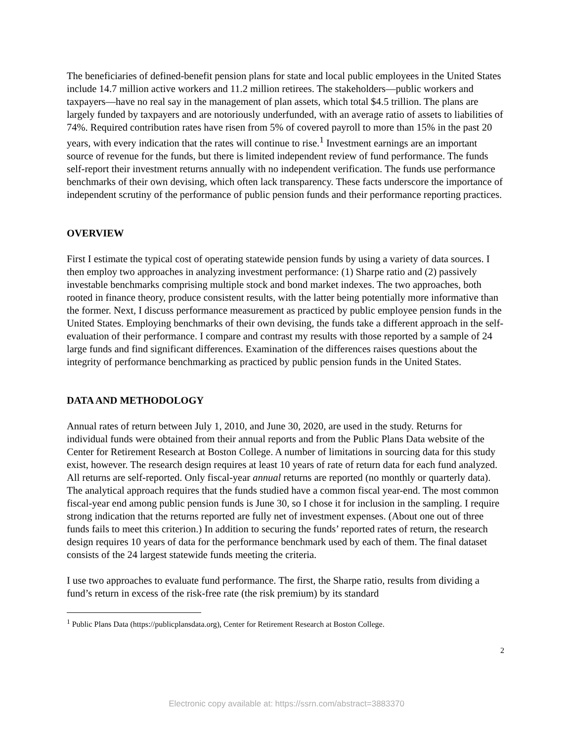The beneficiaries of defined-benefit pension plans for state and local public employees in the United States include 14.7 million active workers and 11.2 million retirees. The stakeholders—public workers and taxpayers—have no real say in the management of plan assets, which total $4.5 trillion. The plans are largely funded by taxpayers and are notoriously underfunded, with an average ratio of assets to liabilities of 74%. Required contribution rates have risen from 5% of covered payroll to more than 15% in the past 20 years, with every indication that the rates will continue to rise.<sup>1</sup> Investment earnings are an important source of revenue for the funds, but there is limited independent review of fund performance. The funds self-report their investment returns annually with no independent verification. The funds use performance benchmarks of their own devising, which often lack transparency. These facts underscore the importance of independent scrutiny of the performance of public pension funds and their performance reporting practices.
OVERVIEW
First I estimate the typical cost of operating statewide pension funds by using a variety of data sources. I then employ two approaches in analyzing investment performance: (1) Sharpe ratio and (2) passively investable benchmarks comprising multiple stock and bond market indexes. The two approaches, both rooted in finance theory, produce consistent results, with the latter being potentially more informative than the former. Next, I discuss performance measurement as practiced by public employee pension funds in the United States. Employing benchmarks of their own devising, the funds take a different approach in the self-evaluation of their performance. I compare and contrast my results with those reported by a sample of 24 large funds and find significant differences. Examination of the differences raises questions about the integrity of performance benchmarking as practiced by public pension funds in the United States.
DATA AND METHODOLOGY
Annual rates of return between July 1, 2010, and June 30, 2020, are used in the study. Returns for individual funds were obtained from their annual reports and from the Public Plans Data website of the Center for Retirement Research at Boston College. A number of limitations in sourcing data for this study exist, however. The research design requires at least 10 years of rate of return data for each fund analyzed. All returns are self-reported. Only fiscal-year annual returns are reported (no monthly or quarterly data). The analytical approach requires that the funds studied have a common fiscal year-end. The most common fiscal-year end among public pension funds is June 30, so I chose it for inclusion in the sampling. I require strong indication that the returns reported are fully net of investment expenses. (About one out of three funds fails to meet this criterion.) In addition to securing the funds’ reported rates of return, the research design requires 10 years of data for the performance benchmark used by each of them. The final dataset consists of the 24 largest statewide funds meeting the criteria.
I use two approaches to evaluate fund performance. The first, the Sharpe ratio, results from dividing a fund’s return in excess of the risk-free rate (the risk premium) by its standard
<sup>1</sup> Public Plans Data (https://publicplansdata.org), Center for Retirement Research at Boston College.
2
Electronic copy available at: https://ssrn.com/abstract=3883370